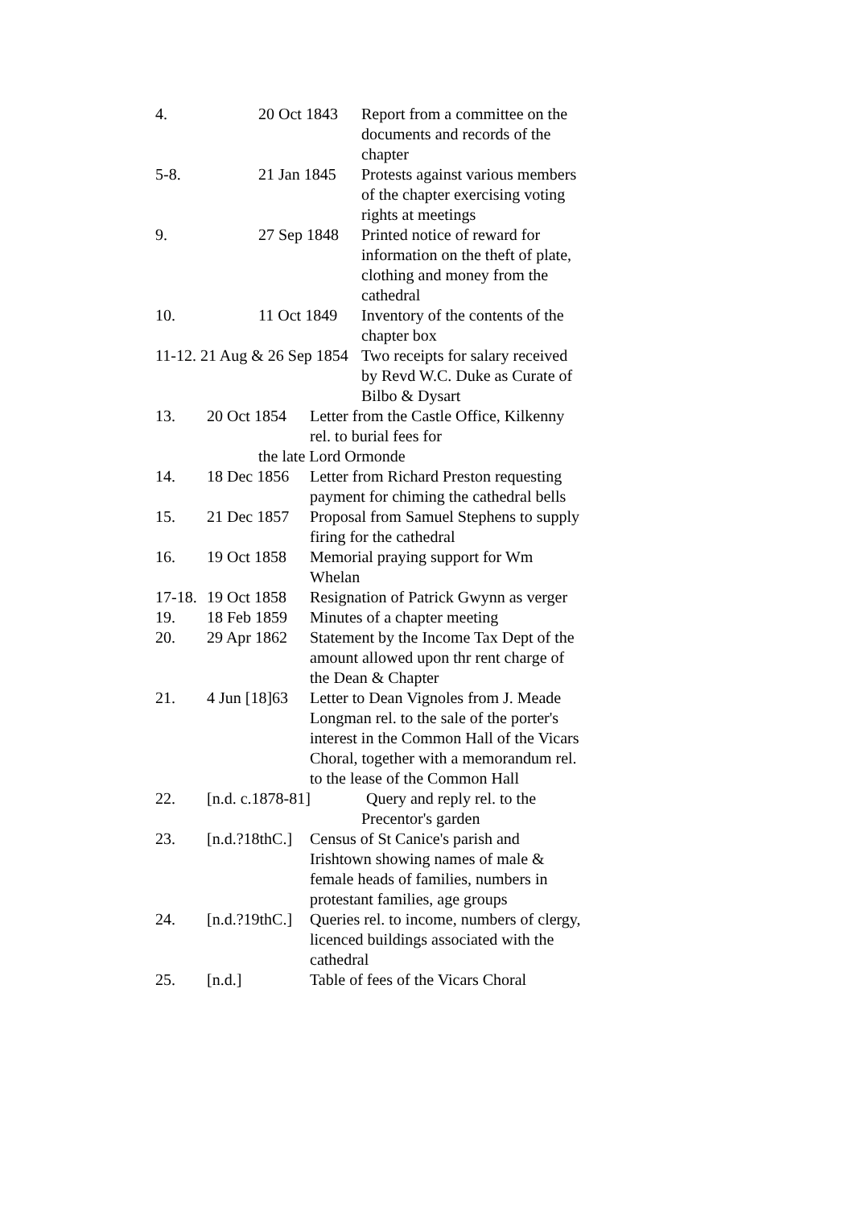4. 20 Oct 1843
Report from a committee on the documents and records of the chapter
5-8. 21 Jan 1845
Protests against various members of the chapter exercising voting rights at meetings
9. 27 Sep 1848
Printed notice of reward for information on the theft of plate, clothing and money from the cathedral
10. 11 Oct 1849
Inventory of the contents of the chapter box
11-12. 21 Aug & 26 Sep 1854
Two receipts for salary received by Revd W.C. Duke as Curate of Bilbo & Dysart
13. 20 Oct 1854
Letter from the Castle Office, Kilkenny rel. to burial fees for
the late Lord Ormonde
14. 18 Dec 1856
Letter from Richard Preston requesting payment for chiming the cathedral bells
15. 21 Dec 1857
Proposal from Samuel Stephens to supply firing for the cathedral
16. 19 Oct 1858
Memorial praying support for Wm Whelan
17-18.
19 Oct 1858
Resignation of Patrick Gwynn as verger
19. 18 Feb 1859
Minutes of a chapter meeting
20. 29 Apr 1862
Statement by the Income Tax Dept of the amount allowed upon thr rent charge of the Dean & Chapter
21. 4 Jun [18]63
Letter to Dean Vignoles from J. Meade Longman rel. to the sale of the porter's interest in the Common Hall of the Vicars Choral, together with a memorandum rel. to the lease of the Common Hall
22. [n.d. c.1878-81] Query and reply rel. to the
Precentor's garden
23. [n.d.?18thC.]
Census of St Canice's parish and Irishtown showing names of male & female heads of families, numbers in protestant families, age groups
24. [n.d.?19thC.]
Queries rel. to income, numbers of clergy, licenced buildings associated with the cathedral
25. [n.d.] Table of fees of the Vicars Choral